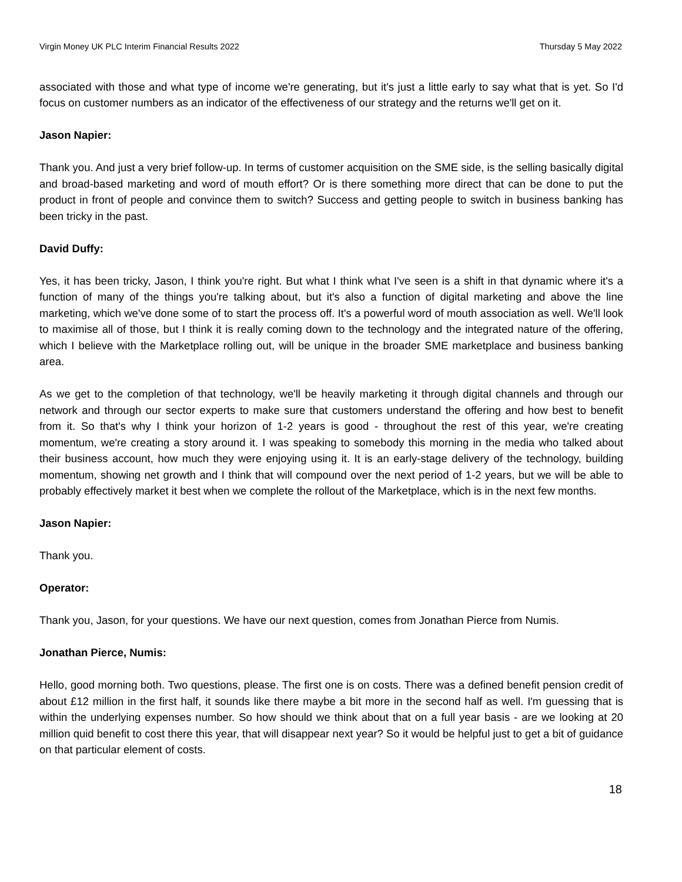Virgin Money UK PLC Interim Financial Results 2022 Thursday 5 May 2022
associated with those and what type of income we're generating, but it's just a little early to say what that is yet. So I'd focus on customer numbers as an indicator of the effectiveness of our strategy and the returns we'll get on it.
Jason Napier:
Thank you. And just a very brief follow-up. In terms of customer acquisition on the SME side, is the selling basically digital and broad-based marketing and word of mouth effort? Or is there something more direct that can be done to put the product in front of people and convince them to switch? Success and getting people to switch in business banking has been tricky in the past.
David Duffy:
Yes, it has been tricky, Jason, I think you're right. But what I think what I've seen is a shift in that dynamic where it's a function of many of the things you're talking about, but it's also a function of digital marketing and above the line marketing, which we've done some of to start the process off. It's a powerful word of mouth association as well. We'll look to maximise all of those, but I think it is really coming down to the technology and the integrated nature of the offering, which I believe with the Marketplace rolling out, will be unique in the broader SME marketplace and business banking area.
As we get to the completion of that technology, we'll be heavily marketing it through digital channels and through our network and through our sector experts to make sure that customers understand the offering and how best to benefit from it. So that's why I think your horizon of 1-2 years is good - throughout the rest of this year, we're creating momentum, we're creating a story around it. I was speaking to somebody this morning in the media who talked about their business account, how much they were enjoying using it. It is an early-stage delivery of the technology, building momentum, showing net growth and I think that will compound over the next period of 1-2 years, but we will be able to probably effectively market it best when we complete the rollout of the Marketplace, which is in the next few months.
Jason Napier:
Thank you.
Operator:
Thank you, Jason, for your questions. We have our next question, comes from Jonathan Pierce from Numis.
Jonathan Pierce, Numis:
Hello, good morning both. Two questions, please. The first one is on costs. There was a defined benefit pension credit of about £12 million in the first half, it sounds like there maybe a bit more in the second half as well. I'm guessing that is within the underlying expenses number. So how should we think about that on a full year basis - are we looking at 20 million quid benefit to cost there this year, that will disappear next year? So it would be helpful just to get a bit of guidance on that particular element of costs.
18